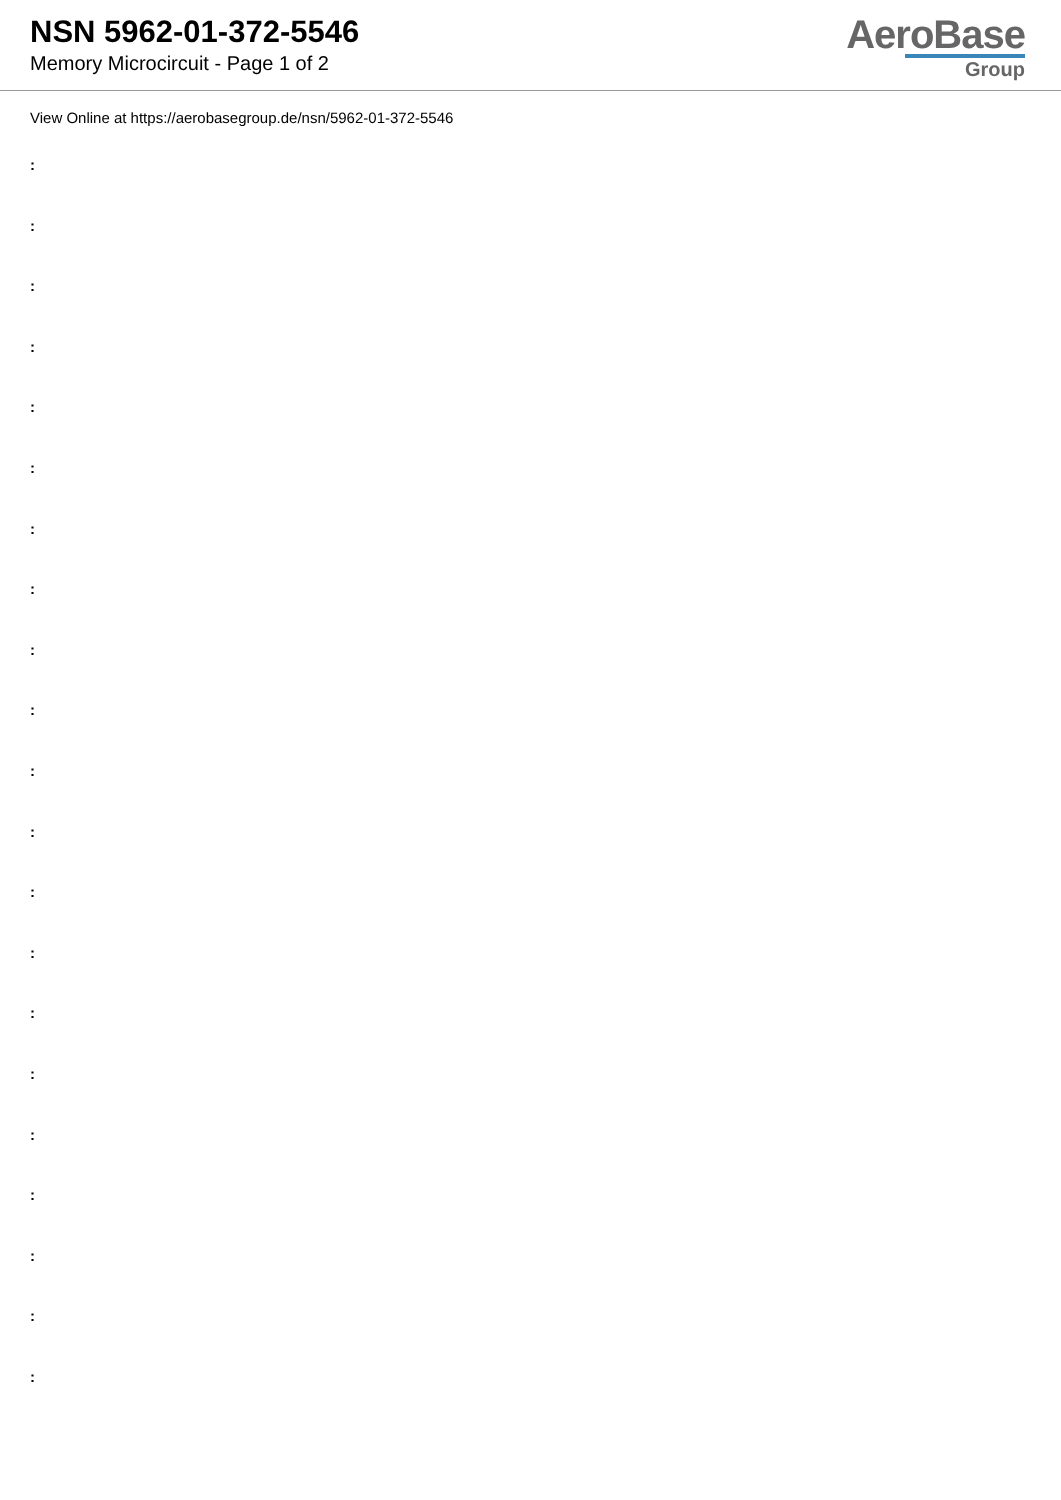NSN 5962-01-372-5546
Memory Microcircuit - Page 1 of 2
AeroBase
Group
View Online at https://aerobasegroup.de/nsn/5962-01-372-5546
:
:
:
:
:
:
:
:
:
:
:
:
:
:
:
:
:
:
:
:
: